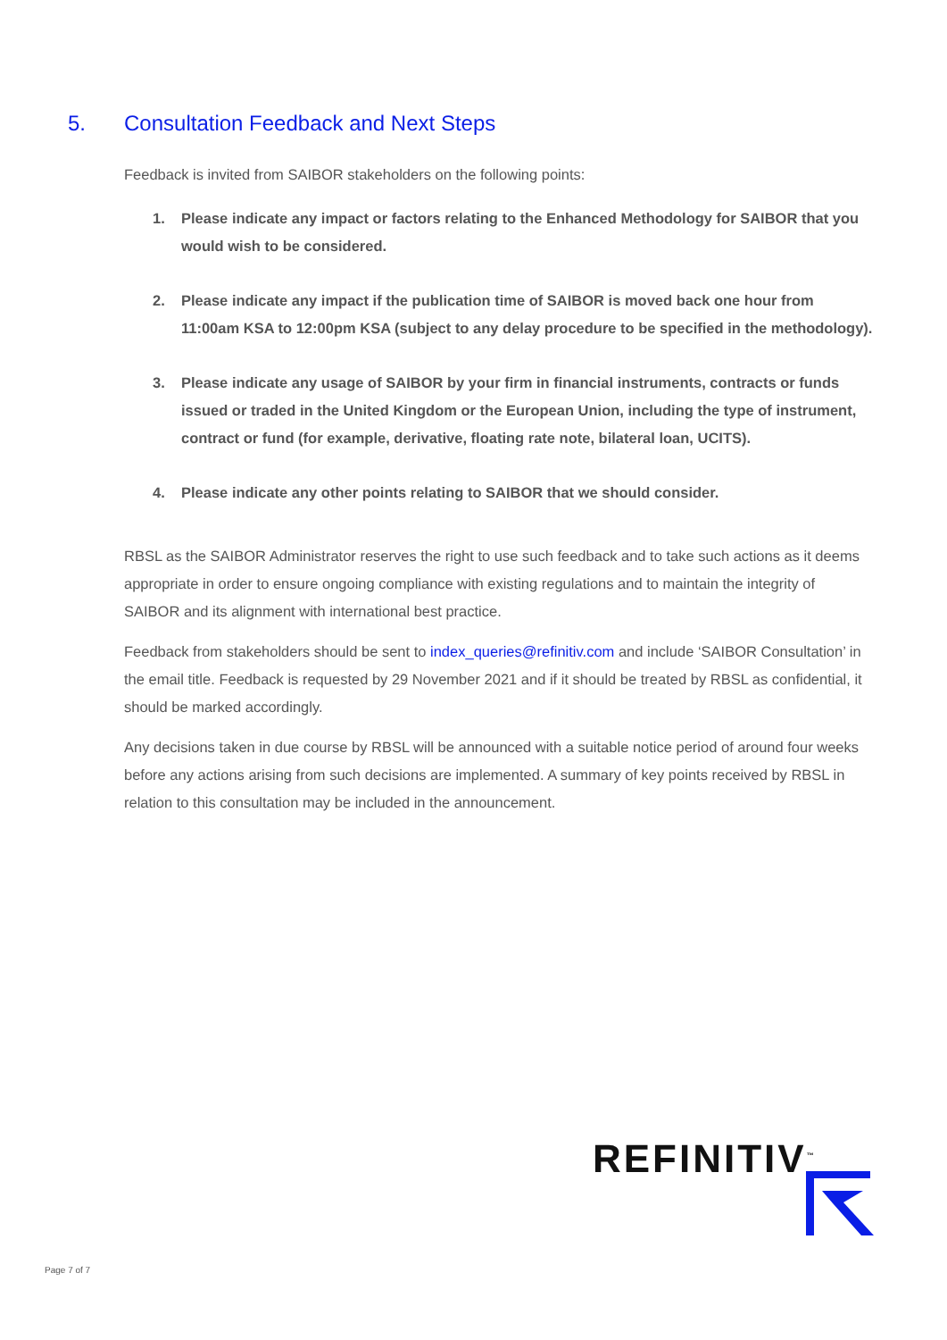5. Consultation Feedback and Next Steps
Feedback is invited from SAIBOR stakeholders on the following points:
1. Please indicate any impact or factors relating to the Enhanced Methodology for SAIBOR that you would wish to be considered.
2. Please indicate any impact if the publication time of SAIBOR is moved back one hour from 11:00am KSA to 12:00pm KSA (subject to any delay procedure to be specified in the methodology).
3. Please indicate any usage of SAIBOR by your firm in financial instruments, contracts or funds issued or traded in the United Kingdom or the European Union, including the type of instrument, contract or fund (for example, derivative, floating rate note, bilateral loan, UCITS).
4. Please indicate any other points relating to SAIBOR that we should consider.
RBSL as the SAIBOR Administrator reserves the right to use such feedback and to take such actions as it deems appropriate in order to ensure ongoing compliance with existing regulations and to maintain the integrity of SAIBOR and its alignment with international best practice.
Feedback from stakeholders should be sent to index_queries@refinitiv.com and include ‘SAIBOR Consultation’ in the email title. Feedback is requested by 29 November 2021 and if it should be treated by RBSL as confidential, it should be marked accordingly.
Any decisions taken in due course by RBSL will be announced with a suitable notice period of around four weeks before any actions arising from such decisions are implemented. A summary of key points received by RBSL in relation to this consultation may be included in the announcement.
REFINITIV<sup>™</sup>
Page 7 of 7